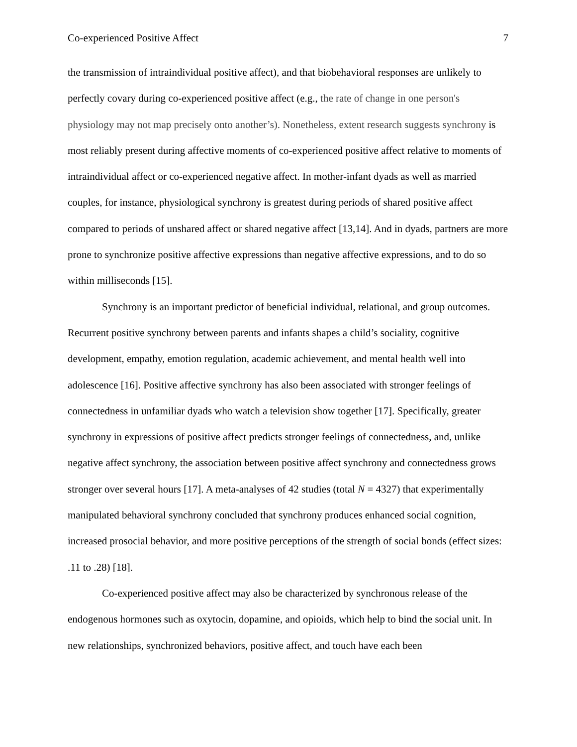Co-experienced Positive Affect 7
the transmission of intraindividual positive affect), and that biobehavioral responses are unlikely to perfectly covary during co-experienced positive affect (e.g., the rate of change in one person's physiology may not map precisely onto another’s). Nonetheless, extent research suggests synchrony is most reliably present during affective moments of co-experienced positive affect relative to moments of intraindividual affect or co-experienced negative affect. In mother-infant dyads as well as married couples, for instance, physiological synchrony is greatest during periods of shared positive affect compared to periods of unshared affect or shared negative affect [13,14]. And in dyads, partners are more prone to synchronize positive affective expressions than negative affective expressions, and to do so within milliseconds [15].
Synchrony is an important predictor of beneficial individual, relational, and group outcomes. Recurrent positive synchrony between parents and infants shapes a child’s sociality, cognitive development, empathy, emotion regulation, academic achievement, and mental health well into adolescence [16]. Positive affective synchrony has also been associated with stronger feelings of connectedness in unfamiliar dyads who watch a television show together [17]. Specifically, greater synchrony in expressions of positive affect predicts stronger feelings of connectedness, and, unlike negative affect synchrony, the association between positive affect synchrony and connectedness grows stronger over several hours [17]. A meta-analyses of 42 studies (total N = 4327) that experimentally manipulated behavioral synchrony concluded that synchrony produces enhanced social cognition, increased prosocial behavior, and more positive perceptions of the strength of social bonds (effect sizes: .11 to .28) [18].
Co-experienced positive affect may also be characterized by synchronous release of the endogenous hormones such as oxytocin, dopamine, and opioids, which help to bind the social unit. In new relationships, synchronized behaviors, positive affect, and touch have each been